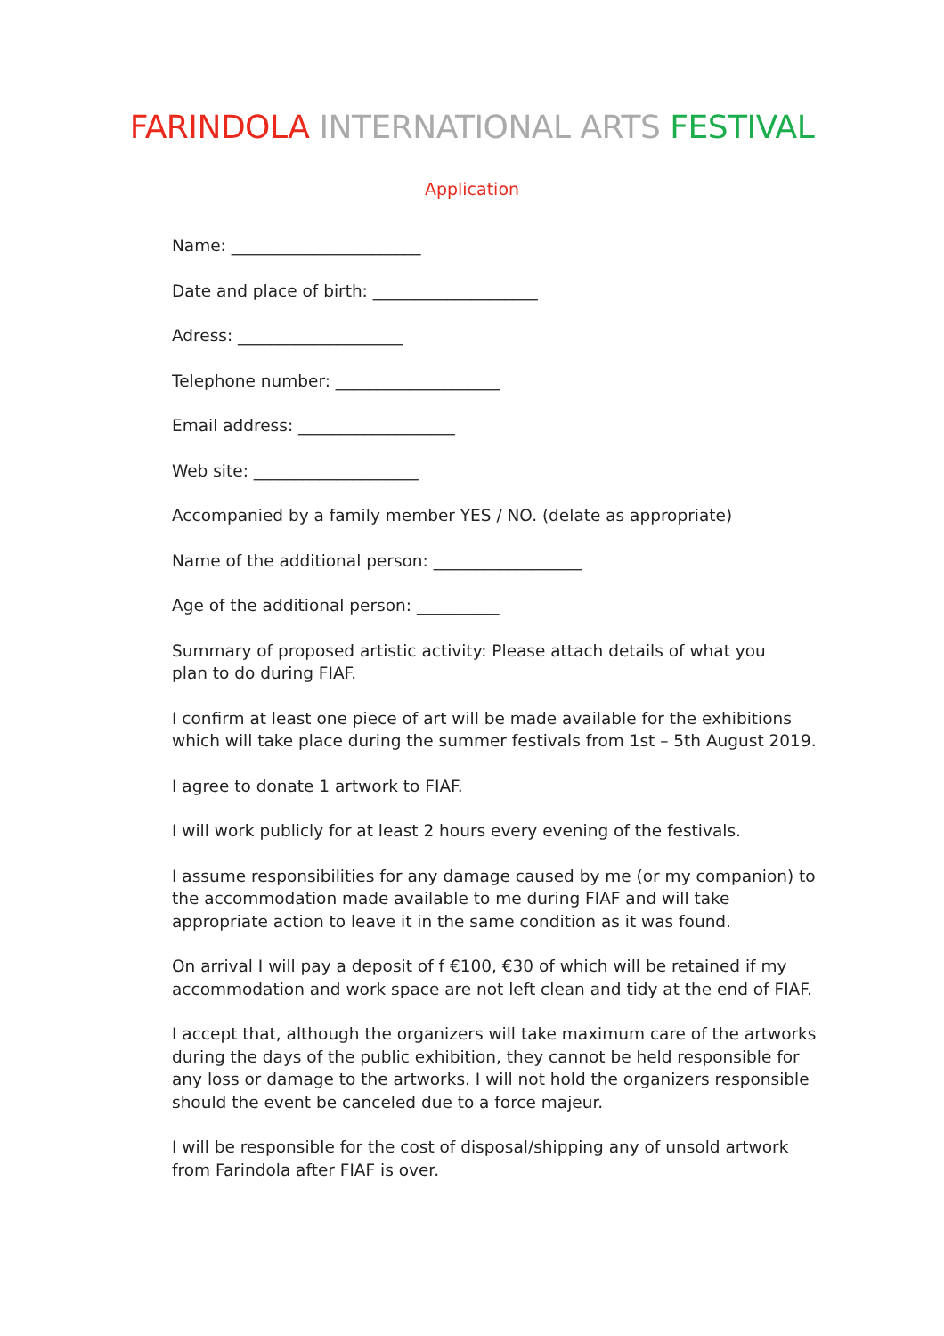FARINDOLA INTERNATIONAL ARTS FESTIVAL
Application
Name: _______________________
Date and place of birth: ____________________
Adress: ____________________
Telephone number: ____________________
Email address: ___________________
Web site: ____________________
Accompanied by a family member YES / NO. (delate as appropriate)
Name of the additional person: __________________
Age of the additional person: __________
Summary of proposed artistic activity: Please attach details of what you
plan to do during FIAF.
I confirm at least one piece of art will be made available for the exhibitions which will take place during the summer festivals from 1st – 5th August 2019.
I agree to donate 1 artwork to FIAF.
I will work publicly for at least 2 hours every evening of the festivals.
I assume responsibilities for any damage caused by me (or my companion) to the accommodation made available to me during FIAF and will take appropriate action to leave it in the same condition as it was found.
On arrival I will pay a deposit of f €100, €30 of which will be retained if my
accommodation and work space are not left clean and tidy at the end of FIAF.
I accept that, although the organizers will take maximum care of the artworks during the days of the public exhibition, they cannot be held responsible for any loss or damage to the artworks. I will not hold the organizers responsible should the event be canceled due to a force majeur.
I will be responsible for the cost of disposal/shipping any of unsold artwork from Farindola after FIAF is over.